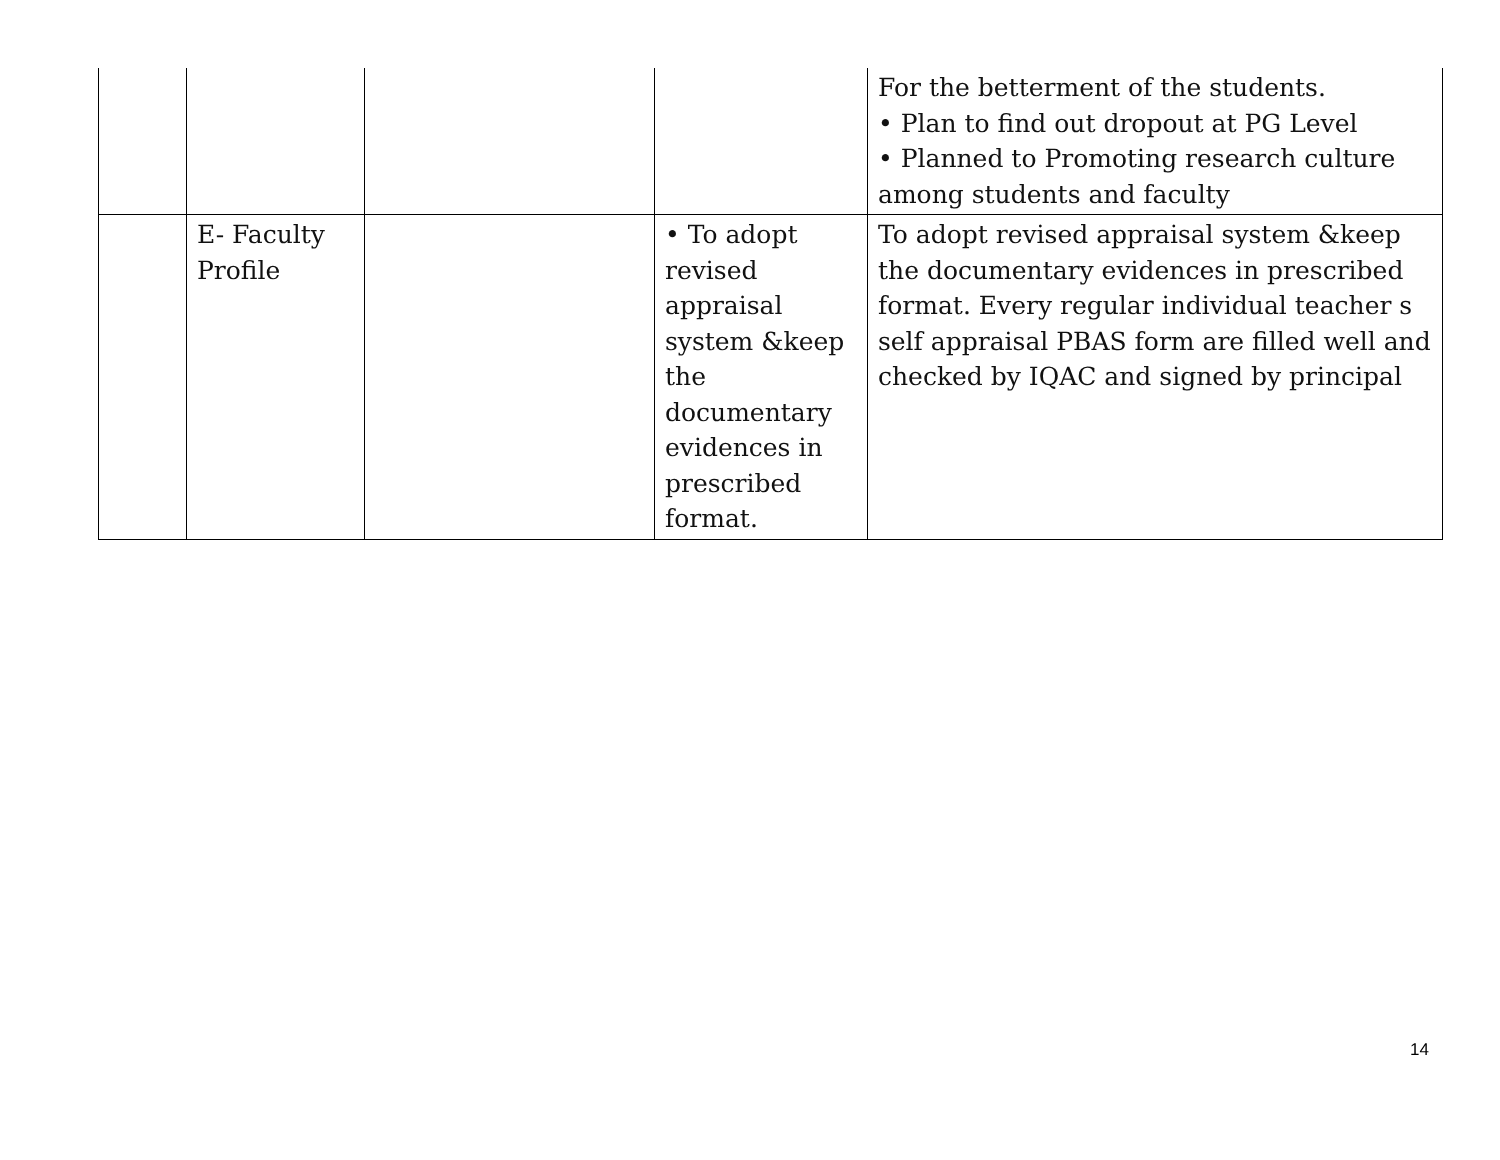| | | | | For the betterment of the students. • Plan to find out dropout at PG Level • Planned to Promoting research culture among students and faculty |
| | E- Faculty Profile | | • To adopt revised appraisal system &keep the documentary evidences in prescribed format. | To adopt revised appraisal system &keep the documentary evidences in prescribed format. Every regular individual teacher s self appraisal PBAS form are filled well and checked by IQAC and signed by principal |
14